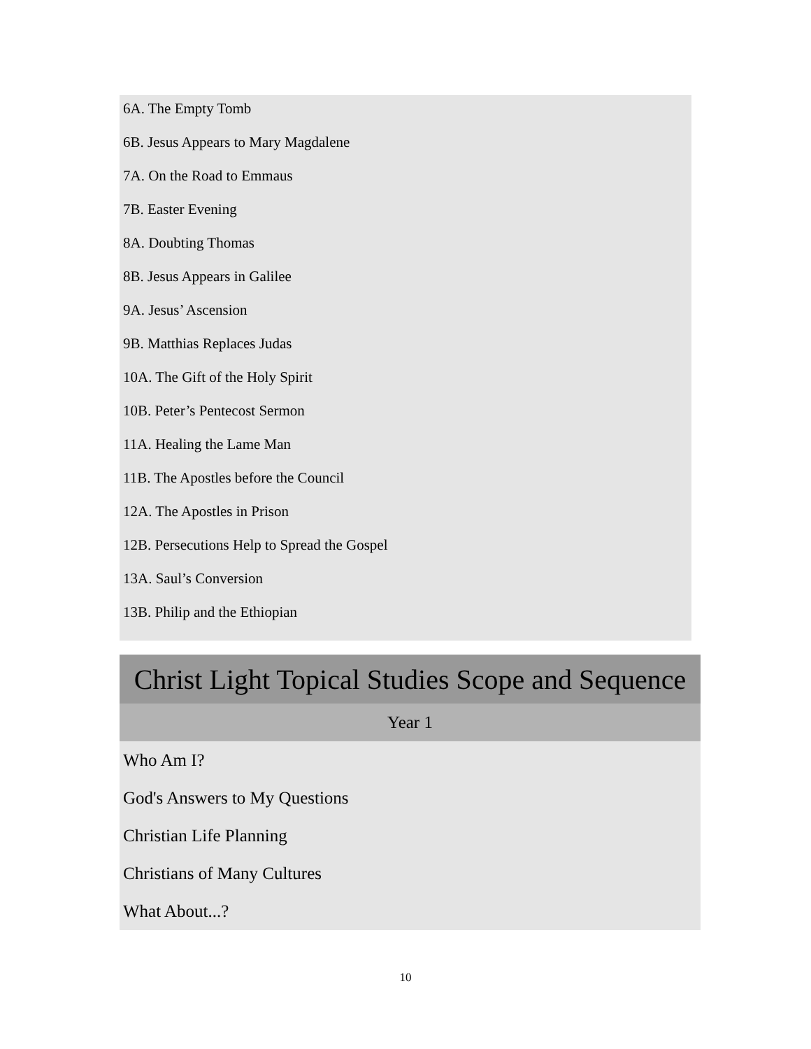6A. The Empty Tomb
6B. Jesus Appears to Mary Magdalene
7A. On the Road to Emmaus
7B. Easter Evening
8A. Doubting Thomas
8B. Jesus Appears in Galilee
9A. Jesus’ Ascension
9B. Matthias Replaces Judas
10A. The Gift of the Holy Spirit
10B. Peter’s Pentecost Sermon
11A. Healing the Lame Man
11B. The Apostles before the Council
12A. The Apostles in Prison
12B. Persecutions Help to Spread the Gospel
13A. Saul’s Conversion
13B. Philip and the Ethiopian
| Christ Light Topical Studies Scope and Sequence |
| --- |
| Year 1 |
| Who Am I? |
| God's Answers to My Questions |
| Christian Life Planning |
| Christians of Many Cultures |
| What About...? |
10